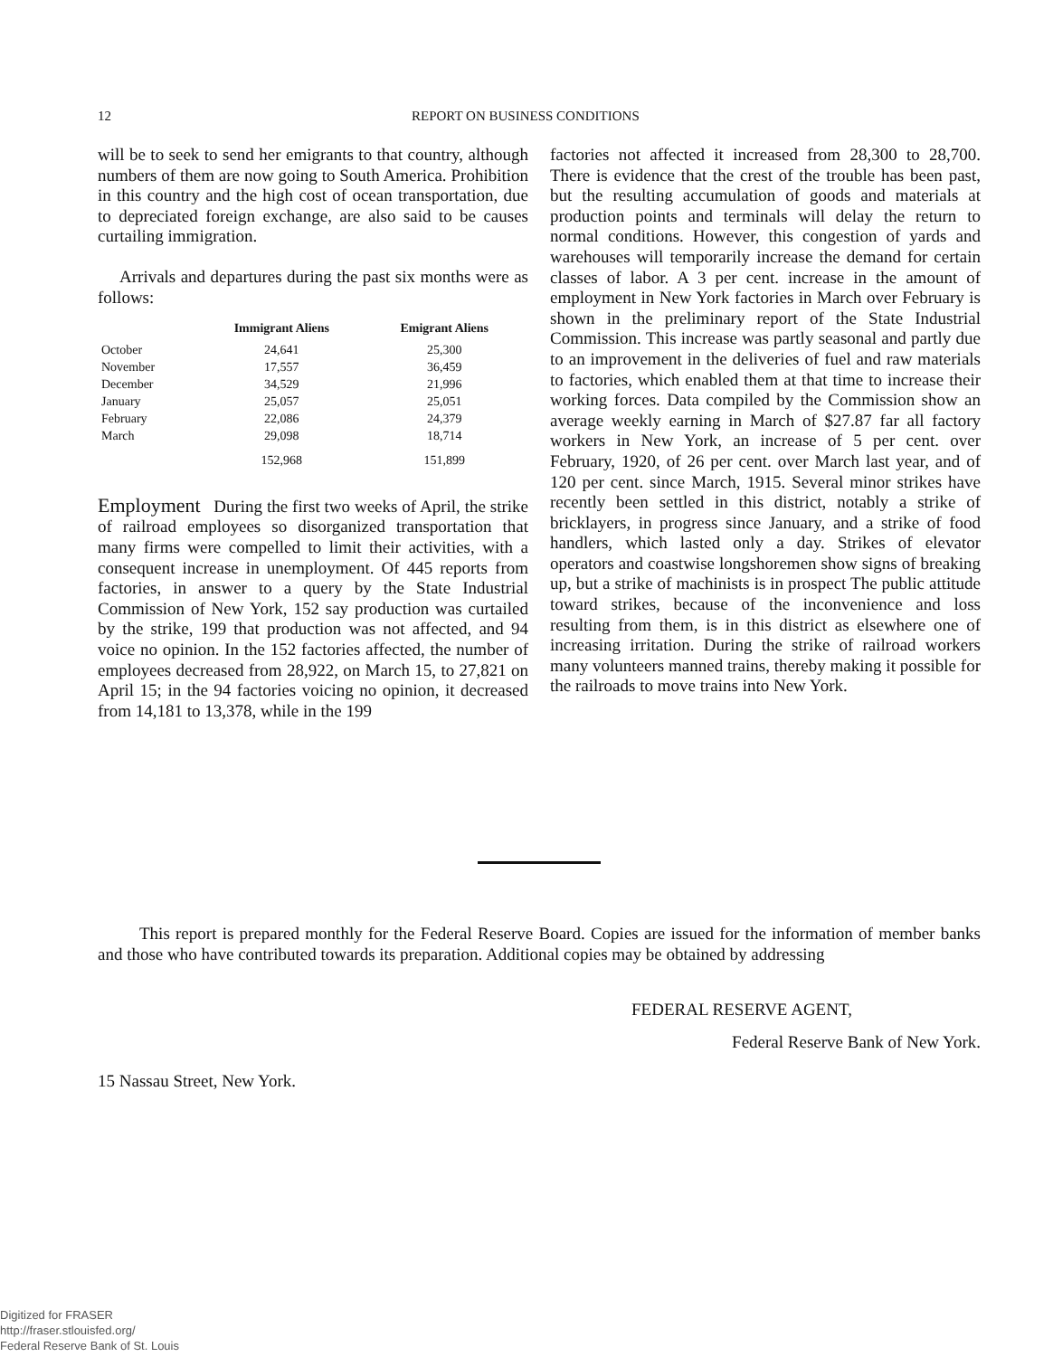12 REPORT ON BUSINESS CONDITIONS
will be to seek to send her emigrants to that country, although numbers of them are now going to South America. Prohibition in this country and the high cost of ocean transportation, due to depreciated foreign exchange, are also said to be causes curtailing immigration.
Arrivals and departures during the past six months were as follows:
| | Immigrant Aliens | Emigrant Aliens |
| --- | --- | --- |
| October | 24,641 | 25,300 |
| November | 17,557 | 36,459 |
| December | 34,529 | 21,996 |
| January | 25,057 | 25,051 |
| February | 22,086 | 24,379 |
| March | 29,098 | 18,714 |
| | 152,968 | 151,899 |
Employment During the first two weeks of April, the strike of railroad employees so disorganized transportation that many firms were compelled to limit their activities, with a consequent increase in unemployment. Of 445 reports from factories, in answer to a query by the State Industrial Commission of New York, 152 say production was curtailed by the strike, 199 that production was not affected, and 94 voice no opinion. In the 152 factories affected, the number of employees decreased from 28,922, on March 15, to 27,821 on April 15; in the 94 factories voicing no opinion, it decreased from 14,181 to 13,378, while in the 199
factories not affected it increased from 28,300 to 28,700. There is evidence that the crest of the trouble has been past, but the resulting accumulation of goods and materials at production points and terminals will delay the return to normal conditions. However, this congestion of yards and warehouses will temporarily increase the demand for certain classes of labor. A 3 per cent. increase in the amount of employment in New York factories in March over February is shown in the preliminary report of the State Industrial Commission. This increase was partly seasonal and partly due to an improvement in the deliveries of fuel and raw materials to factories, which enabled them at that time to increase their working forces. Data compiled by the Commission show an average weekly earning in March of $27.87 far all factory workers in New York, an increase of 5 per cent. over February, 1920, of 26 per cent. over March last year, and of 120 per cent. since March, 1915. Several minor strikes have recently been settled in this district, notably a strike of bricklayers, in progress since January, and a strike of food handlers, which lasted only a day. Strikes of elevator operators and coastwise longshoremen show signs of breaking up, but a strike of machinists is in prospect The public attitude toward strikes, because of the inconvenience and loss resulting from them, is in this district as elsewhere one of increasing irritation. During the strike of railroad workers many volunteers manned trains, thereby making it possible for the railroads to move trains into New York.
This report is prepared monthly for the Federal Reserve Board. Copies are issued for the information of member banks and those who have contributed towards its preparation. Additional copies may be obtained by addressing
FEDERAL RESERVE AGENT,
Federal Reserve Bank of New York.
15 Nassau Street, New York.
Digitized for FRASER
http://fraser.stlouisfed.org/
Federal Reserve Bank of St. Louis